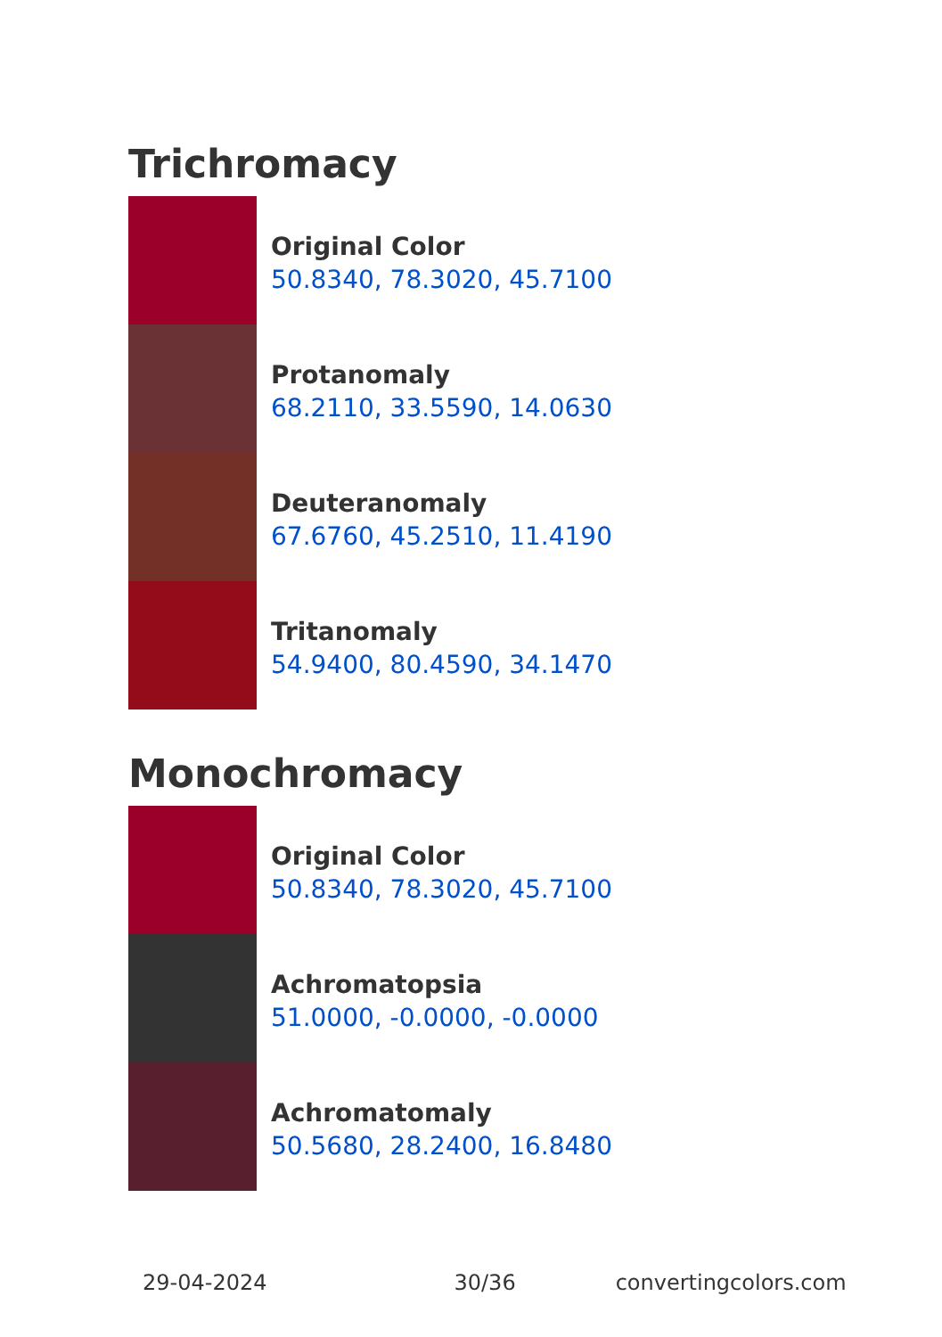Trichromacy
Original Color
50.8340, 78.3020, 45.7100
Protanomaly
68.2110, 33.5590, 14.0630
Deuteranomaly
67.6760, 45.2510, 11.4190
Tritanomaly
54.9400, 80.4590, 34.1470
Monochromacy
Original Color
50.8340, 78.3020, 45.7100
Achromatopsia
51.0000, -0.0000, -0.0000
Achromatomaly
50.5680, 28.2400, 16.8480
29-04-2024 30/36 convertingcolors.com